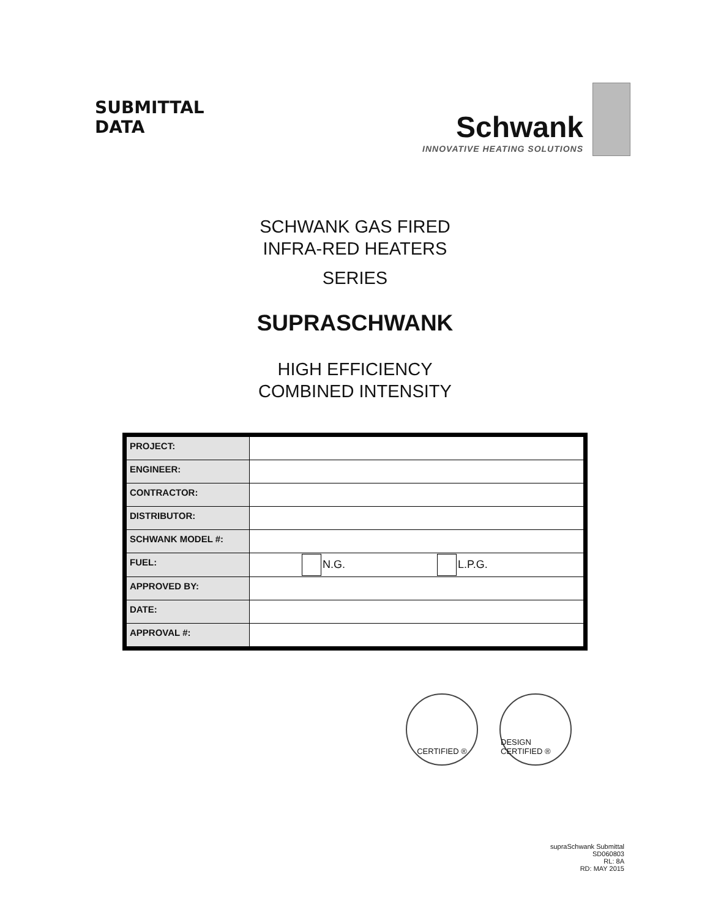SUBMITTAL
DATA
Schwank
INNOVATIVE HEATING SOLUTIONS
SCHWANK GAS FIRED
INFRA-RED HEATERS
SERIES
SUPRASCHWANK
HIGH EFFICIENCY
COMBINED INTENSITY
| PROJECT: | |
| ENGINEER: | |
| CONTRACTOR: | |
| DISTRIBUTOR: | |
| SCHWANK MODEL #: | |
| FUEL: | N.G. L.P.G. |
| APPROVED BY: | |
| DATE: | |
| APPROVAL #: | |
CERTIFIED ® DESIGN CERTIFIED ®
supraSchwank Submittal
SD060803
RL: 8A
RD: MAY 2015